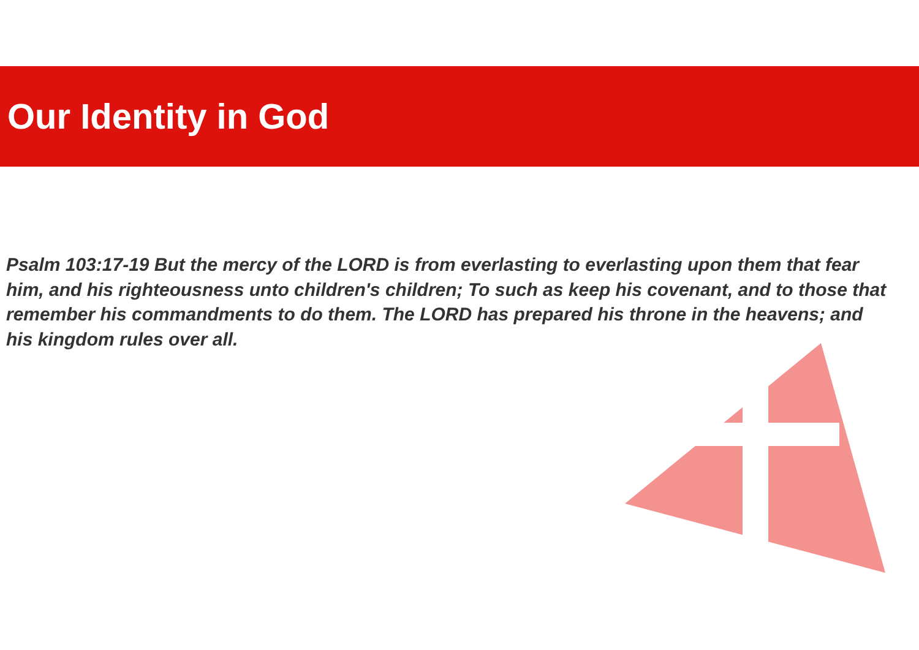Our Identity in God
Psalm 103:17-19 But the mercy of the LORD is from everlasting to everlasting upon them that fear him, and his righteousness unto children's children; To such as keep his covenant, and to those that remember his commandments to do them. The LORD has prepared his throne in the heavens; and his kingdom rules over all.